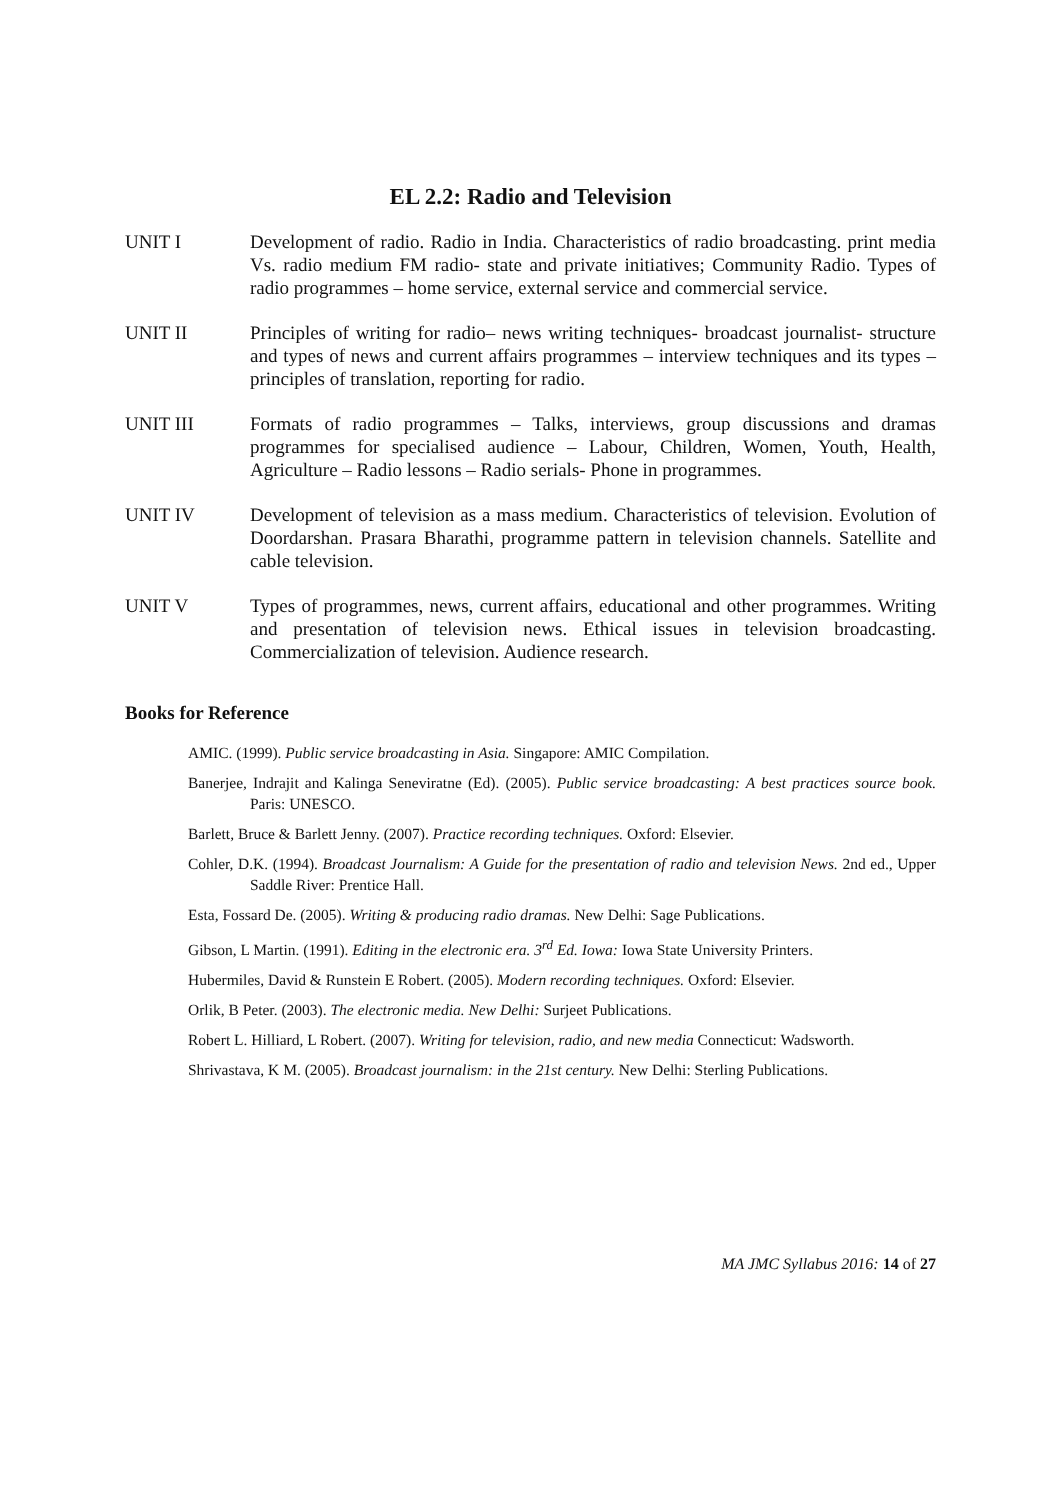EL 2.2: Radio and Television
UNIT I Development of radio. Radio in India. Characteristics of radio broadcasting. print media Vs. radio medium FM radio- state and private initiatives; Community Radio. Types of radio programmes – home service, external service and commercial service.
UNIT II Principles of writing for radio– news writing techniques- broadcast journalist- structure and types of news and current affairs programmes – interview techniques and its types – principles of translation, reporting for radio.
UNIT III Formats of radio programmes – Talks, interviews, group discussions and dramas programmes for specialised audience – Labour, Children, Women, Youth, Health, Agriculture – Radio lessons – Radio serials- Phone in programmes.
UNIT IV Development of television as a mass medium. Characteristics of television. Evolution of Doordarshan. Prasara Bharathi, programme pattern in television channels. Satellite and cable television.
UNIT V Types of programmes, news, current affairs, educational and other programmes. Writing and presentation of television news. Ethical issues in television broadcasting. Commercialization of television. Audience research.
Books for Reference
AMIC. (1999). Public service broadcasting in Asia. Singapore: AMIC Compilation.
Banerjee, Indrajit and Kalinga Seneviratne (Ed). (2005). Public service broadcasting: A best practices source book. Paris: UNESCO.
Barlett, Bruce & Barlett Jenny. (2007). Practice recording techniques. Oxford: Elsevier.
Cohler, D.K. (1994). Broadcast Journalism: A Guide for the presentation of radio and television News. 2nd ed., Upper Saddle River: Prentice Hall.
Esta, Fossard De. (2005). Writing & producing radio dramas. New Delhi: Sage Publications.
Gibson, L Martin. (1991). Editing in the electronic era. 3<sup>rd</sup> Ed. Iowa: Iowa State University Printers.
Hubermiles, David & Runstein E Robert. (2005). Modern recording techniques. Oxford: Elsevier.
Orlik, B Peter. (2003). The electronic media. New Delhi: Surjeet Publications.
Robert L. Hilliard, L Robert. (2007). Writing for television, radio, and new media Connecticut: Wadsworth.
Shrivastava, K M. (2005). Broadcast journalism: in the 21st century. New Delhi: Sterling Publications.
MA JMC Syllabus 2016: 14 of 27